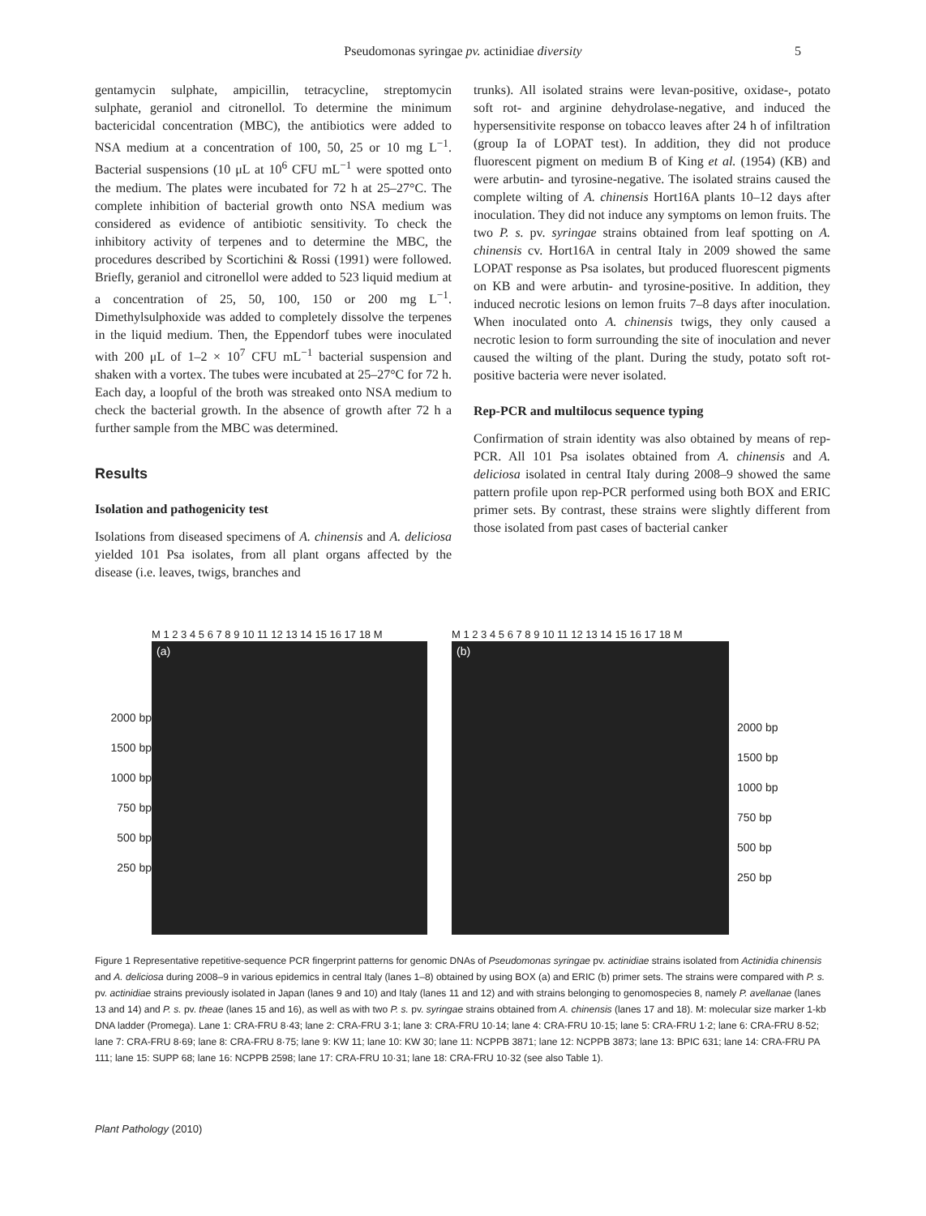Pseudomonas syringae pv. actinidiae diversity 5
gentamycin sulphate, ampicillin, tetracycline, streptomycin sulphate, geraniol and citronellol. To determine the minimum bactericidal concentration (MBC), the antibiotics were added to NSA medium at a concentration of 100, 50, 25 or 10 mg L<sup>−1</sup>. Bacterial suspensions (10 μL at 10<sup>6</sup> CFU mL<sup>−1</sup> were spotted onto the medium. The plates were incubated for 72 h at 25–27°C. The complete inhibition of bacterial growth onto NSA medium was considered as evidence of antibiotic sensitivity. To check the inhibitory activity of terpenes and to determine the MBC, the procedures described by Scortichini & Rossi (1991) were followed. Briefly, geraniol and citronellol were added to 523 liquid medium at a concentration of 25, 50, 100, 150 or 200 mg L<sup>−1</sup>. Dimethylsulphoxide was added to completely dissolve the terpenes in the liquid medium. Then, the Eppendorf tubes were inoculated with 200 μL of 1–2 × 10<sup>7</sup> CFU mL<sup>−1</sup> bacterial suspension and shaken with a vortex. The tubes were incubated at 25–27°C for 72 h. Each day, a loopful of the broth was streaked onto NSA medium to check the bacterial growth. In the absence of growth after 72 h a further sample from the MBC was determined.
Results
Isolation and pathogenicity test
Isolations from diseased specimens of A. chinensis and A. deliciosa yielded 101 Psa isolates, from all plant organs affected by the disease (i.e. leaves, twigs, branches and
trunks). All isolated strains were levan-positive, oxidase-, potato soft rot- and arginine dehydrolase-negative, and induced the hypersensitivite response on tobacco leaves after 24 h of infiltration (group Ia of LOPAT test). In addition, they did not produce fluorescent pigment on medium B of King et al. (1954) (KB) and were arbutin- and tyrosine-negative. The isolated strains caused the complete wilting of A. chinensis Hort16A plants 10–12 days after inoculation. They did not induce any symptoms on lemon fruits. The two P. s. pv. syringae strains obtained from leaf spotting on A. chinensis cv. Hort16A in central Italy in 2009 showed the same LOPAT response as Psa isolates, but produced fluorescent pigments on KB and were arbutin- and tyrosine-positive. In addition, they induced necrotic lesions on lemon fruits 7–8 days after inoculation. When inoculated onto A. chinensis twigs, they only caused a necrotic lesion to form surrounding the site of inoculation and never caused the wilting of the plant. During the study, potato soft rot-positive bacteria were never isolated.
Rep-PCR and multilocus sequence typing
Confirmation of strain identity was also obtained by means of rep-PCR. All 101 Psa isolates obtained from A. chinensis and A. deliciosa isolated in central Italy during 2008–9 showed the same pattern profile upon rep-PCR performed using both BOX and ERIC primer sets. By contrast, these strains were slightly different from those isolated from past cases of bacterial canker
2000 bp
1500 bp
1000 bp
750 bp
500 bp
250 bp
M 1 2 3 4 5 6 7 8 9 10 11 12 13 14 15 16 17 18 M
(a)
M 1 2 3 4 5 6 7 8 9 10 11 12 13 14 15 16 17 18 M
(b)
2000 bp
1500 bp
1000 bp
750 bp
500 bp
250 bp
Figure 1 Representative repetitive-sequence PCR fingerprint patterns for genomic DNAs of Pseudomonas syringae pv. actinidiae strains isolated from Actinidia chinensis and A. deliciosa during 2008–9 in various epidemics in central Italy (lanes 1–8) obtained by using BOX (a) and ERIC (b) primer sets. The strains were compared with P. s. pv. actinidiae strains previously isolated in Japan (lanes 9 and 10) and Italy (lanes 11 and 12) and with strains belonging to genomospecies 8, namely P. avellanae (lanes 13 and 14) and P. s. pv. theae (lanes 15 and 16), as well as with two P. s. pv. syringae strains obtained from A. chinensis (lanes 17 and 18). M: molecular size marker 1-kb DNA ladder (Promega). Lane 1: CRA-FRU 8·43; lane 2: CRA-FRU 3·1; lane 3: CRA-FRU 10·14; lane 4: CRA-FRU 10·15; lane 5: CRA-FRU 1·2; lane 6: CRA-FRU 8·52; lane 7: CRA-FRU 8·69; lane 8: CRA-FRU 8·75; lane 9: KW 11; lane 10: KW 30; lane 11: NCPPB 3871; lane 12: NCPPB 3873; lane 13: BPIC 631; lane 14: CRA-FRU PA 111; lane 15: SUPP 68; lane 16: NCPPB 2598; lane 17: CRA-FRU 10·31; lane 18: CRA-FRU 10·32 (see also Table 1).
Plant Pathology (2010)